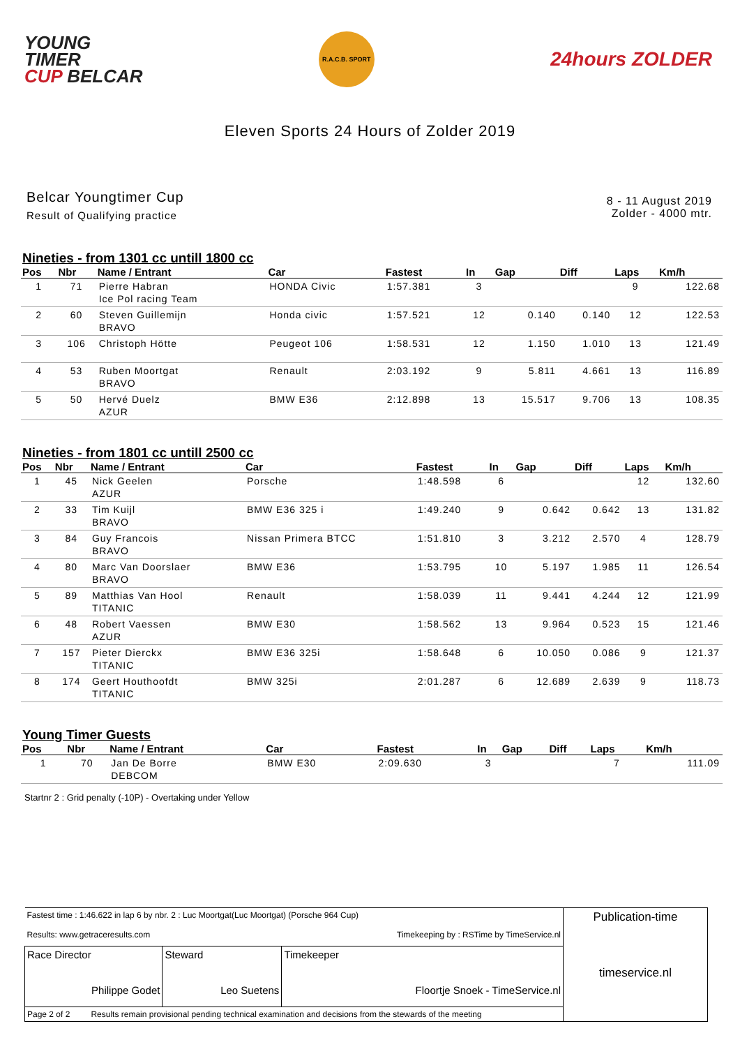YOUNG
TIMER
CUP BELCAR
R.A.C.B. SPORT
24hours ZOLDER
Eleven Sports 24 Hours of Zolder 2019
Belcar Youngtimer Cup
Result of Qualifying practice
8 - 11 August 2019
Zolder - 4000 mtr.
Nineties - from 1301 cc untill 1800 cc
| Pos | Nbr | Name / Entrant | Car | Fastest | In | Gap | Diff | Laps | Km/h |
| --- | --- | --- | --- | --- | --- | --- | --- | --- | --- |
| 1 | 71 | Pierre Habran Ice Pol racing Team | HONDA Civic | 1:57.381 | 3 | | | 9 | 122.68 |
| 2 | 60 | Steven Guillemijn BRAVO | Honda civic | 1:57.521 | 12 | 0.140 | 0.140 | 12 | 122.53 |
| 3 | 106 | Christoph Hötte | Peugeot 106 | 1:58.531 | 12 | 1.150 | 1.010 | 13 | 121.49 |
| 4 | 53 | Ruben Moortgat BRAVO | Renault | 2:03.192 | 9 | 5.811 | 4.661 | 13 | 116.89 |
| 5 | 50 | Hervé Duelz AZUR | BMW E36 | 2:12.898 | 13 | 15.517 | 9.706 | 13 | 108.35 |
Nineties - from 1801 cc untill 2500 cc
| Pos | Nbr | Name / Entrant | Car | Fastest | In | Gap | Diff | Laps | Km/h |
| --- | --- | --- | --- | --- | --- | --- | --- | --- | --- |
| 1 | 45 | Nick Geelen AZUR | Porsche | 1:48.598 | 6 | | | 12 | 132.60 |
| 2 | 33 | Tim Kuijl BRAVO | BMW E36 325 i | 1:49.240 | 9 | 0.642 | 0.642 | 13 | 131.82 |
| 3 | 84 | Guy Francois BRAVO | Nissan Primera BTCC | 1:51.810 | 3 | 3.212 | 2.570 | 4 | 128.79 |
| 4 | 80 | Marc Van Doorslaer BRAVO | BMW E36 | 1:53.795 | 10 | 5.197 | 1.985 | 11 | 126.54 |
| 5 | 89 | Matthias Van Hool TITANIC | Renault | 1:58.039 | 11 | 9.441 | 4.244 | 12 | 121.99 |
| 6 | 48 | Robert Vaessen AZUR | BMW E30 | 1:58.562 | 13 | 9.964 | 0.523 | 15 | 121.46 |
| 7 | 157 | Pieter Dierckx TITANIC | BMW E36 325i | 1:58.648 | 6 | 10.050 | 0.086 | 9 | 121.37 |
| 8 | 174 | Geert Houthoofdt TITANIC | BMW 325i | 2:01.287 | 6 | 12.689 | 2.639 | 9 | 118.73 |
Young Timer Guests
| Pos | Nbr | Name / Entrant | Car | Fastest | In | Gap | Diff | Laps | Km/h |
| --- | --- | --- | --- | --- | --- | --- | --- | --- | --- |
| 1 | 70 | Jan De Borre DEBCOM | BMW E30 | 2:09.630 | 3 | | | 7 | 111.09 |
Startnr 2 : Grid penalty (-10P) - Overtaking under Yellow
| Fastest time : 1:46.622 in lap 6 by nbr. 2 : Luc Moortgat(Luc Moortgat) (Porsche 964 Cup) Results: www.getraceresults.com Timekeeping by : RSTime by TimeService.nl | | | Publication-time timeservice.nl |
| Race Director Philippe Godet | Steward Leo Suetens | Timekeeper Floortje Snoek - TimeService.nl | |
| Page 2 of 2 Results remain provisional pending technical examination and decisions from the stewards of the meeting | | | |